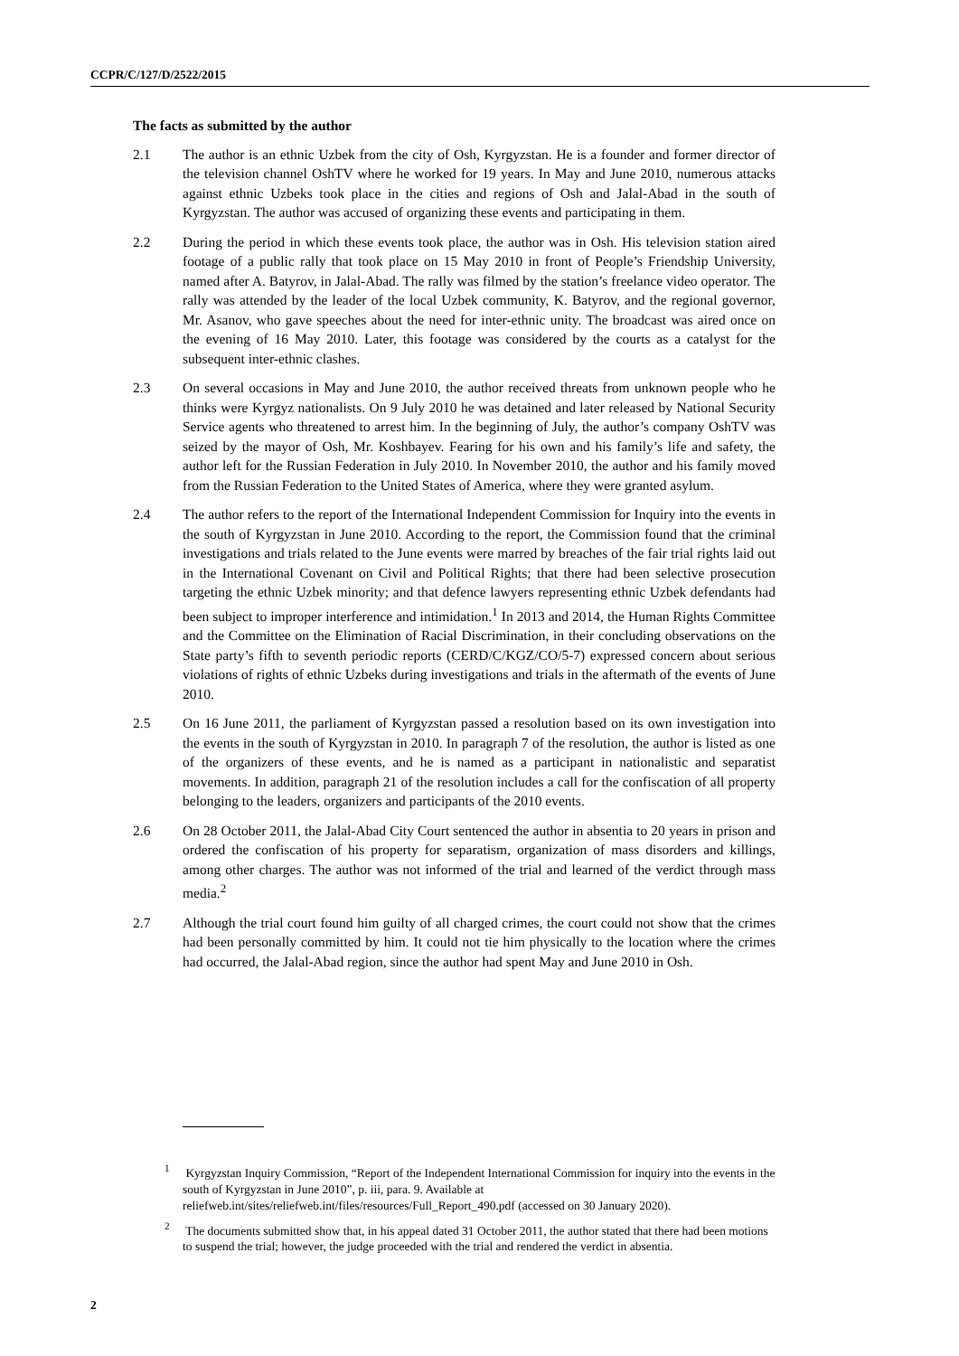CCPR/C/127/D/2522/2015
The facts as submitted by the author
2.1 The author is an ethnic Uzbek from the city of Osh, Kyrgyzstan. He is a founder and former director of the television channel OshTV where he worked for 19 years. In May and June 2010, numerous attacks against ethnic Uzbeks took place in the cities and regions of Osh and Jalal-Abad in the south of Kyrgyzstan. The author was accused of organizing these events and participating in them.
2.2 During the period in which these events took place, the author was in Osh. His television station aired footage of a public rally that took place on 15 May 2010 in front of People’s Friendship University, named after A. Batyrov, in Jalal-Abad. The rally was filmed by the station’s freelance video operator. The rally was attended by the leader of the local Uzbek community, K. Batyrov, and the regional governor, Mr. Asanov, who gave speeches about the need for inter-ethnic unity. The broadcast was aired once on the evening of 16 May 2010. Later, this footage was considered by the courts as a catalyst for the subsequent inter-ethnic clashes.
2.3 On several occasions in May and June 2010, the author received threats from unknown people who he thinks were Kyrgyz nationalists. On 9 July 2010 he was detained and later released by National Security Service agents who threatened to arrest him. In the beginning of July, the author’s company OshTV was seized by the mayor of Osh, Mr. Koshbayev. Fearing for his own and his family’s life and safety, the author left for the Russian Federation in July 2010. In November 2010, the author and his family moved from the Russian Federation to the United States of America, where they were granted asylum.
2.4 The author refers to the report of the International Independent Commission for Inquiry into the events in the south of Kyrgyzstan in June 2010. According to the report, the Commission found that the criminal investigations and trials related to the June events were marred by breaches of the fair trial rights laid out in the International Covenant on Civil and Political Rights; that there had been selective prosecution targeting the ethnic Uzbek minority; and that defence lawyers representing ethnic Uzbek defendants had been subject to improper interference and intimidation.<sup>1</sup> In 2013 and 2014, the Human Rights Committee and the Committee on the Elimination of Racial Discrimination, in their concluding observations on the State party’s fifth to seventh periodic reports (CERD/C/KGZ/CO/5-7) expressed concern about serious violations of rights of ethnic Uzbeks during investigations and trials in the aftermath of the events of June 2010.
2.5 On 16 June 2011, the parliament of Kyrgyzstan passed a resolution based on its own investigation into the events in the south of Kyrgyzstan in 2010. In paragraph 7 of the resolution, the author is listed as one of the organizers of these events, and he is named as a participant in nationalistic and separatist movements. In addition, paragraph 21 of the resolution includes a call for the confiscation of all property belonging to the leaders, organizers and participants of the 2010 events.
2.6 On 28 October 2011, the Jalal-Abad City Court sentenced the author in absentia to 20 years in prison and ordered the confiscation of his property for separatism, organization of mass disorders and killings, among other charges. The author was not informed of the trial and learned of the verdict through mass media.<sup>2</sup>
2.7 Although the trial court found him guilty of all charged crimes, the court could not show that the crimes had been personally committed by him. It could not tie him physically to the location where the crimes had occurred, the Jalal-Abad region, since the author had spent May and June 2010 in Osh.
<sup>1</sup> Kyrgyzstan Inquiry Commission, “Report of the Independent International Commission for inquiry into the events in the south of Kyrgyzstan in June 2010”, p. iii, para. 9. Available at reliefweb.int/sites/reliefweb.int/files/resources/Full_Report_490.pdf (accessed on 30 January 2020).
<sup>2</sup> The documents submitted show that, in his appeal dated 31 October 2011, the author stated that there had been motions to suspend the trial; however, the judge proceeded with the trial and rendered the verdict in absentia.
2